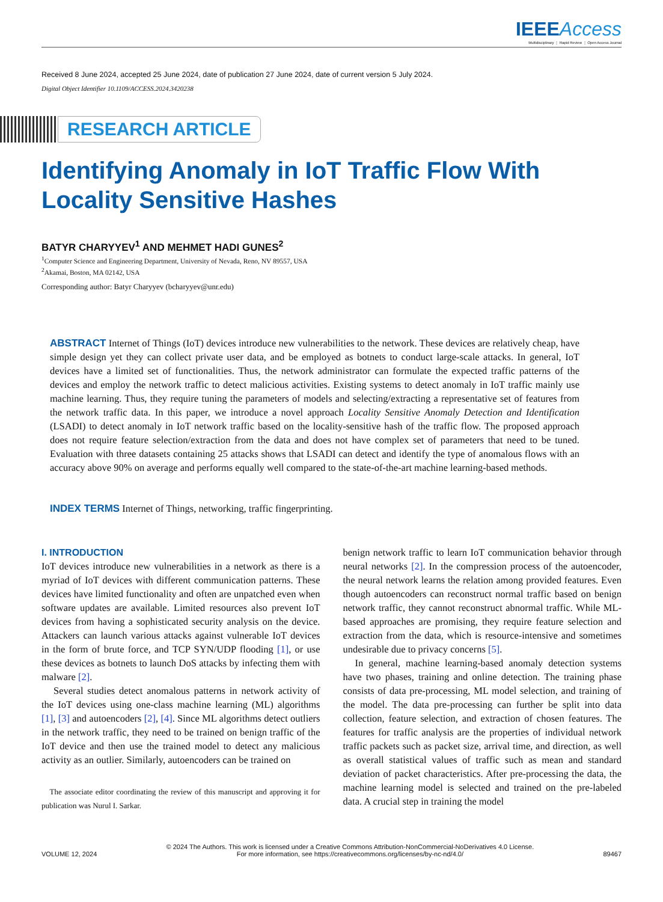IEEE Access
Multidisciplinary ⋮ Rapid Review ⋮ Open Access Journal
Received 8 June 2024, accepted 25 June 2024, date of publication 27 June 2024, date of current version 5 July 2024.
Digital Object Identifier 10.1109/ACCESS.2024.3420238
RESEARCH ARTICLE
Identifying Anomaly in IoT Traffic Flow With
Locality Sensitive Hashes
BATYR CHARYYEV<sup>1</sup> AND MEHMET HADI GUNES<sup>2</sup>
<sup>1</sup> Computer Science and Engineering Department, University of Nevada, Reno, NV 89557, USA
<sup>2</sup> Akamai, Boston, MA 02142, USA
Corresponding author: Batyr Charyyev (bcharyyev@unr.edu)
ABSTRACT Internet of Things (IoT) devices introduce new vulnerabilities to the network. These devices are relatively cheap, have simple design yet they can collect private user data, and be employed as botnets to conduct large-scale attacks. In general, IoT devices have a limited set of functionalities. Thus, the network administrator can formulate the expected traffic patterns of the devices and employ the network traffic to detect malicious activities. Existing systems to detect anomaly in IoT traffic mainly use machine learning. Thus, they require tuning the parameters of models and selecting/extracting a representative set of features from the network traffic data. In this paper, we introduce a novel approach Locality Sensitive Anomaly Detection and Identification (LSADI) to detect anomaly in IoT network traffic based on the locality-sensitive hash of the traffic flow. The proposed approach does not require feature selection/extraction from the data and does not have complex set of parameters that need to be tuned. Evaluation with three datasets containing 25 attacks shows that LSADI can detect and identify the type of anomalous flows with an accuracy above 90% on average and performs equally well compared to the state-of-the-art machine learning-based methods.
INDEX TERMS Internet of Things, networking, traffic fingerprinting.
I. INTRODUCTION
IoT devices introduce new vulnerabilities in a network as there is a myriad of IoT devices with different communication patterns. These devices have limited functionality and often are unpatched even when software updates are available. Limited resources also prevent IoT devices from having a sophisticated security analysis on the device. Attackers can launch various attacks against vulnerable IoT devices in the form of brute force, and TCP SYN/UDP flooding [1], or use these devices as botnets to launch DoS attacks by infecting them with malware [2].
Several studies detect anomalous patterns in network activity of the IoT devices using one-class machine learning (ML) algorithms [1], [3] and autoencoders [2], [4]. Since ML algorithms detect outliers in the network traffic, they need to be trained on benign traffic of the IoT device and then use the trained model to detect any malicious activity as an outlier. Similarly, autoencoders can be trained on
The associate editor coordinating the review of this manuscript and approving it for publication was Nurul I. Sarkar.
benign network traffic to learn IoT communication behavior through neural networks [2]. In the compression process of the autoencoder, the neural network learns the relation among provided features. Even though autoencoders can reconstruct normal traffic based on benign network traffic, they cannot reconstruct abnormal traffic. While ML-based approaches are promising, they require feature selection and extraction from the data, which is resource-intensive and sometimes undesirable due to privacy concerns [5].
In general, machine learning-based anomaly detection systems have two phases, training and online detection. The training phase consists of data pre-processing, ML model selection, and training of the model. The data pre-processing can further be split into data collection, feature selection, and extraction of chosen features. The features for traffic analysis are the properties of individual network traffic packets such as packet size, arrival time, and direction, as well as overall statistical values of traffic such as mean and standard deviation of packet characteristics. After pre-processing the data, the machine learning model is selected and trained on the pre-labeled data. A crucial step in training the model
VOLUME 12, 2024 © 2024 The Authors. This work is licensed under a Creative Commons Attribution-NonCommercial-NoDerivatives 4.0 License.
For more information, see https://creativecommons.org/licenses/by-nc-nd/4.0/ 89467